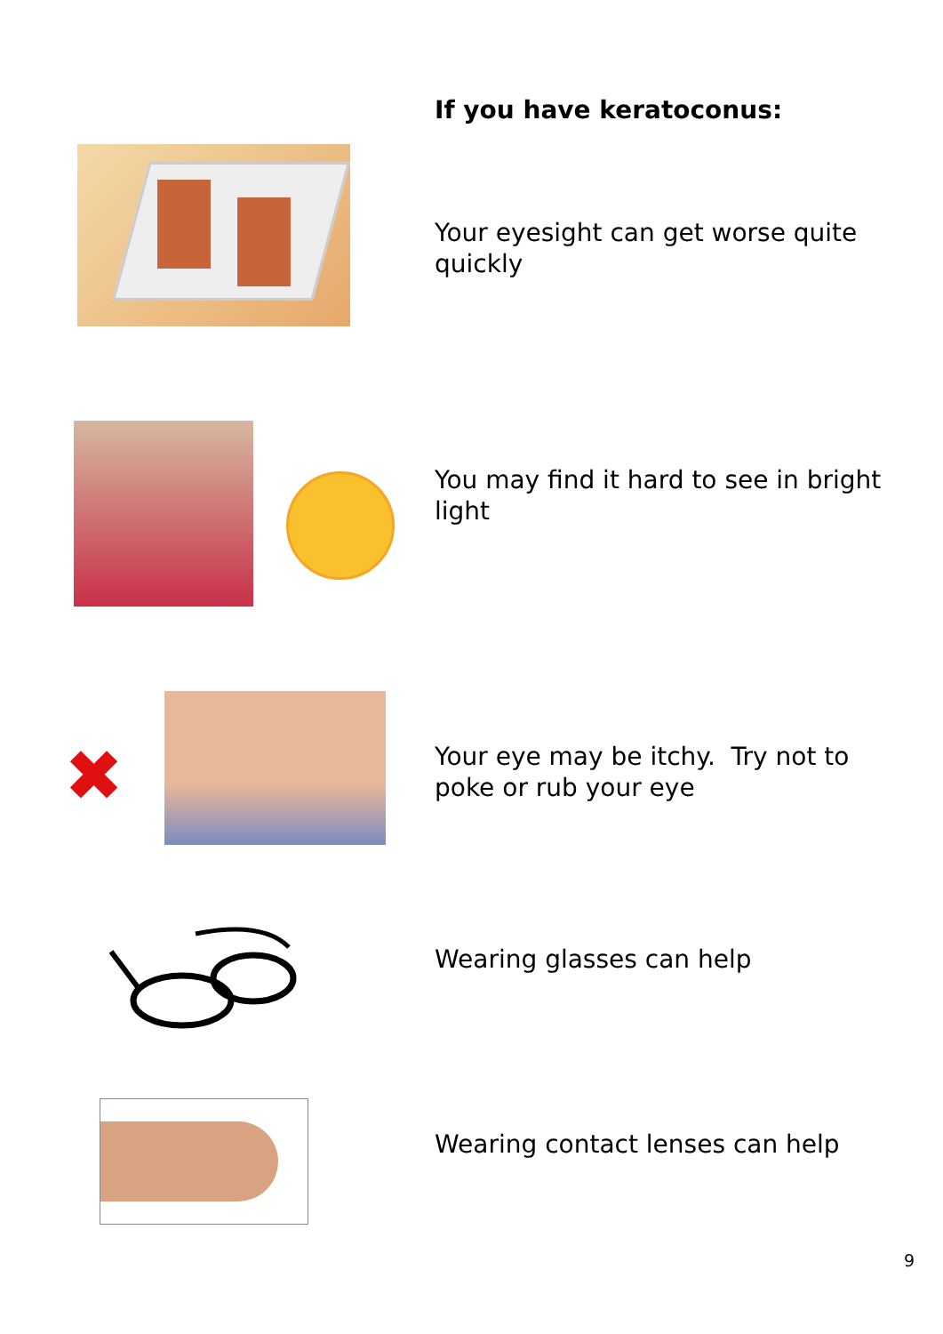If you have keratoconus:
Your eyesight can get worse quite quickly
You may find it hard to see in bright light
✖
Your eye may be itchy. Try not to poke or rub your eye
Wearing glasses can help
Wearing contact lenses can help
9